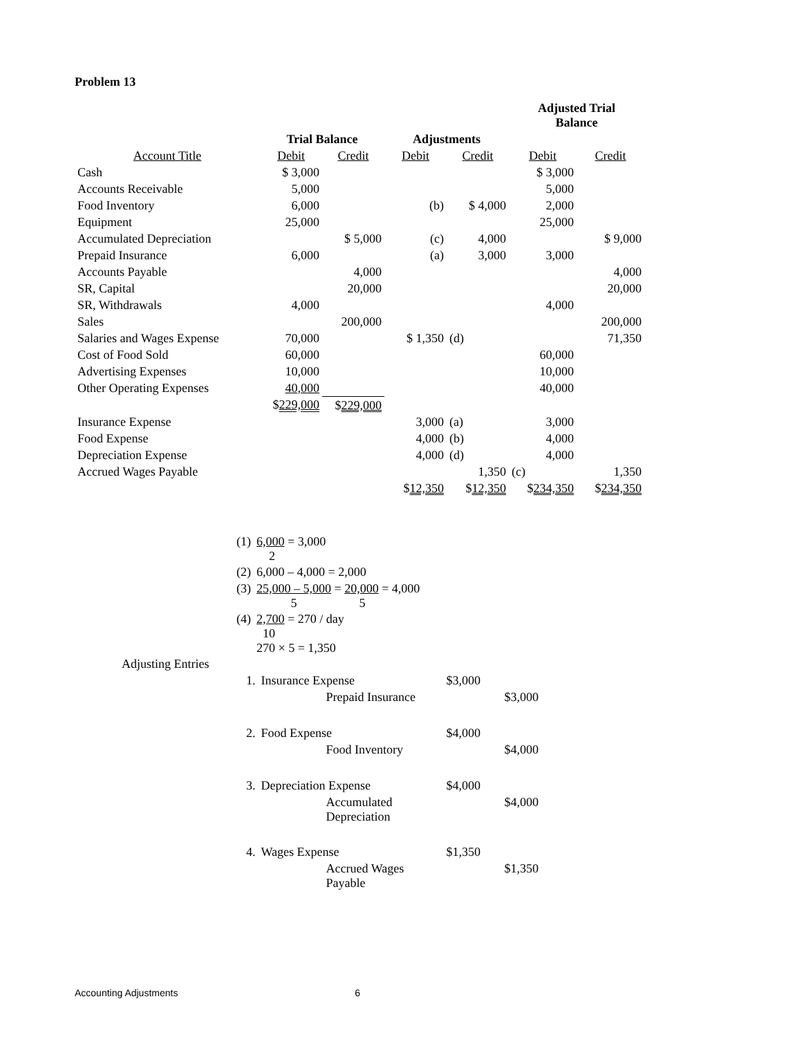Problem 13
| | | | | | Adjusted Trial Balance | |
| --- | --- | --- | --- | --- | --- | --- |
| | Trial Balance | | Adjustments | | | |
| Account Title | Debit | Credit | Debit | Credit | Debit | Credit |
| Cash | $ 3,000 | | | | $ 3,000 | |
| Accounts Receivable | 5,000 | | | | 5,000 | |
| Food Inventory | 6,000 | | (b) | $ 4,000 | 2,000 | |
| Equipment | 25,000 | | | | 25,000 | |
| Accumulated Depreciation | | $ 5,000 | (c) | 4,000 | | $ 9,000 |
| Prepaid Insurance | 6,000 | | (a) | 3,000 | 3,000 | |
| Accounts Payable | | 4,000 | | | | 4,000 |
| SR, Capital | | 20,000 | | | | 20,000 |
| SR, Withdrawals | 4,000 | | | | 4,000 | |
| Sales | | 200,000 | | | | 200,000 |
| Salaries and Wages Expense | 70,000 | | $ 1,350 | (d) | | 71,350 |
| Cost of Food Sold | 60,000 | | | | 60,000 | |
| Advertising Expenses | 10,000 | | | | 10,000 | |
| Other Operating Expenses | 40,000 | | | | 40,000 | |
| | $ 229,000 | $ 229,000 | | | | |
| Insurance Expense | | | 3,000 | (a) | 3,000 | |
| Food Expense | | | 4,000 | (b) | 4,000 | |
| Depreciation Expense | | | 4,000 | (d) | 4,000 | |
| Accrued Wages Payable | | | | 1,350 | (c) | 1,350 |
| | | | $ 12,350 | $ 12,350 | $ 234,350 | $ 234,350 |
| | (1) | 6,000 = 3,000 2 |
| | (2) | 6,000 – 4,000 = 2,000 |
| | (3) | 25,000 – 5,000 = 20,000 = 4,000 5 5 |
| | (4) | 2,700 = 270 / day 10 270 × 5 = 1,350 |
| Adjusting Entries | | |
| | 1. | Insurance Expense | $3,000 | |
| | | Prepaid Insurance | | $3,000 |
| | 2. | Food Expense | $4,000 | |
| | | Food Inventory | | $4,000 |
| | 3. | Depreciation Expense | $4,000 | |
| | | Accumulated Depreciation | | $4,000 |
| | 4. | Wages Expense | $1,350 | |
| | | Accrued Wages Payable | | $1,350 |
Accounting Adjustments 6